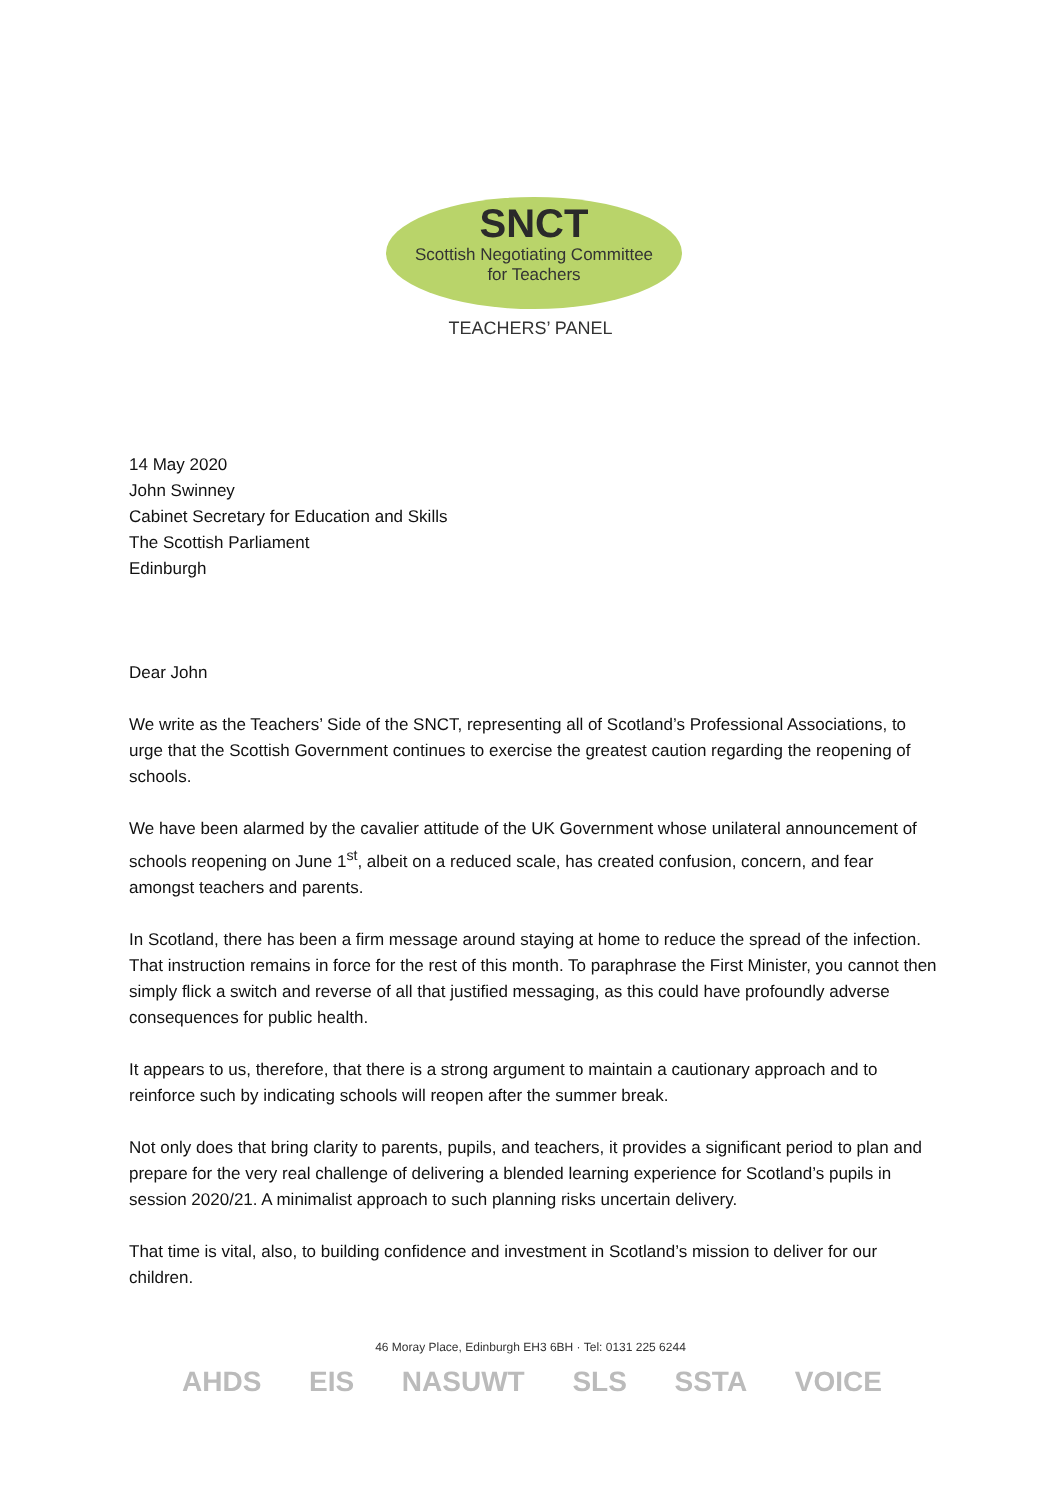SNCT
Scottish Negotiating Committee
for Teachers
TEACHERS’ PANEL
14 May 2020
John Swinney
Cabinet Secretary for Education and Skills
The Scottish Parliament
Edinburgh
Dear John
We write as the Teachers’ Side of the SNCT, representing all of Scotland’s Professional Associations, to urge that the Scottish Government continues to exercise the greatest caution regarding the reopening of schools.
We have been alarmed by the cavalier attitude of the UK Government whose unilateral announcement of schools reopening on June 1<sup>st</sup>, albeit on a reduced scale, has created confusion, concern, and fear amongst teachers and parents.
In Scotland, there has been a firm message around staying at home to reduce the spread of the infection. That instruction remains in force for the rest of this month. To paraphrase the First Minister, you cannot then simply flick a switch and reverse of all that justified messaging, as this could have profoundly adverse consequences for public health.
It appears to us, therefore, that there is a strong argument to maintain a cautionary approach and to reinforce such by indicating schools will reopen after the summer break.
Not only does that bring clarity to parents, pupils, and teachers, it provides a significant period to plan and prepare for the very real challenge of delivering a blended learning experience for Scotland’s pupils in session 2020/21. A minimalist approach to such planning risks uncertain delivery.
That time is vital, also, to building confidence and investment in Scotland’s mission to deliver for our children.
46 Moray Place, Edinburgh EH3 6BH · Tel: 0131 225 6244
AHDS EIS NASUWT SLS SSTA VOICE